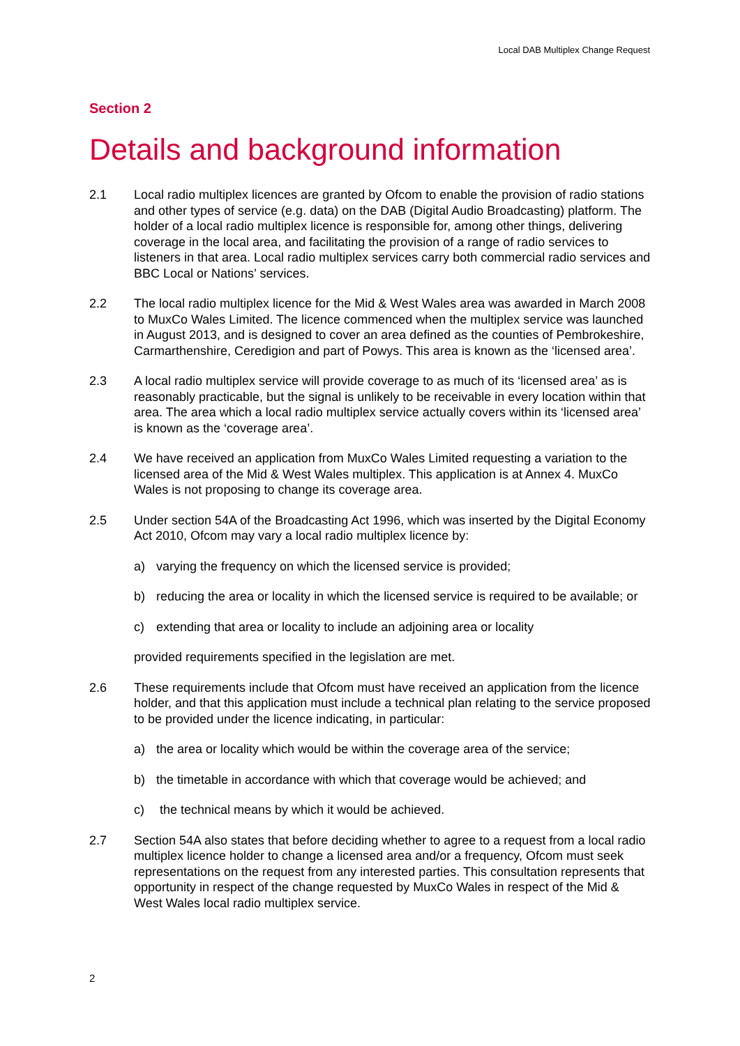Local DAB Multiplex Change Request
Section 2
Details and background information
2.1 Local radio multiplex licences are granted by Ofcom to enable the provision of radio stations and other types of service (e.g. data) on the DAB (Digital Audio Broadcasting) platform. The holder of a local radio multiplex licence is responsible for, among other things, delivering coverage in the local area, and facilitating the provision of a range of radio services to listeners in that area. Local radio multiplex services carry both commercial radio services and BBC Local or Nations’ services.
2.2 The local radio multiplex licence for the Mid & West Wales area was awarded in March 2008 to MuxCo Wales Limited. The licence commenced when the multiplex service was launched in August 2013, and is designed to cover an area defined as the counties of Pembrokeshire, Carmarthenshire, Ceredigion and part of Powys. This area is known as the ‘licensed area’.
2.3 A local radio multiplex service will provide coverage to as much of its ‘licensed area’ as is reasonably practicable, but the signal is unlikely to be receivable in every location within that area. The area which a local radio multiplex service actually covers within its ‘licensed area’ is known as the ‘coverage area’.
2.4 We have received an application from MuxCo Wales Limited requesting a variation to the licensed area of the Mid & West Wales multiplex. This application is at Annex 4. MuxCo Wales is not proposing to change its coverage area.
2.5 Under section 54A of the Broadcasting Act 1996, which was inserted by the Digital Economy Act 2010, Ofcom may vary a local radio multiplex licence by:
a) varying the frequency on which the licensed service is provided;
b) reducing the area or locality in which the licensed service is required to be available; or
c) extending that area or locality to include an adjoining area or locality
provided requirements specified in the legislation are met.
2.6 These requirements include that Ofcom must have received an application from the licence holder, and that this application must include a technical plan relating to the service proposed to be provided under the licence indicating, in particular:
a) the area or locality which would be within the coverage area of the service;
b) the timetable in accordance with which that coverage would be achieved; and
c) the technical means by which it would be achieved.
2.7 Section 54A also states that before deciding whether to agree to a request from a local radio multiplex licence holder to change a licensed area and/or a frequency, Ofcom must seek representations on the request from any interested parties. This consultation represents that opportunity in respect of the change requested by MuxCo Wales in respect of the Mid & West Wales local radio multiplex service.
2